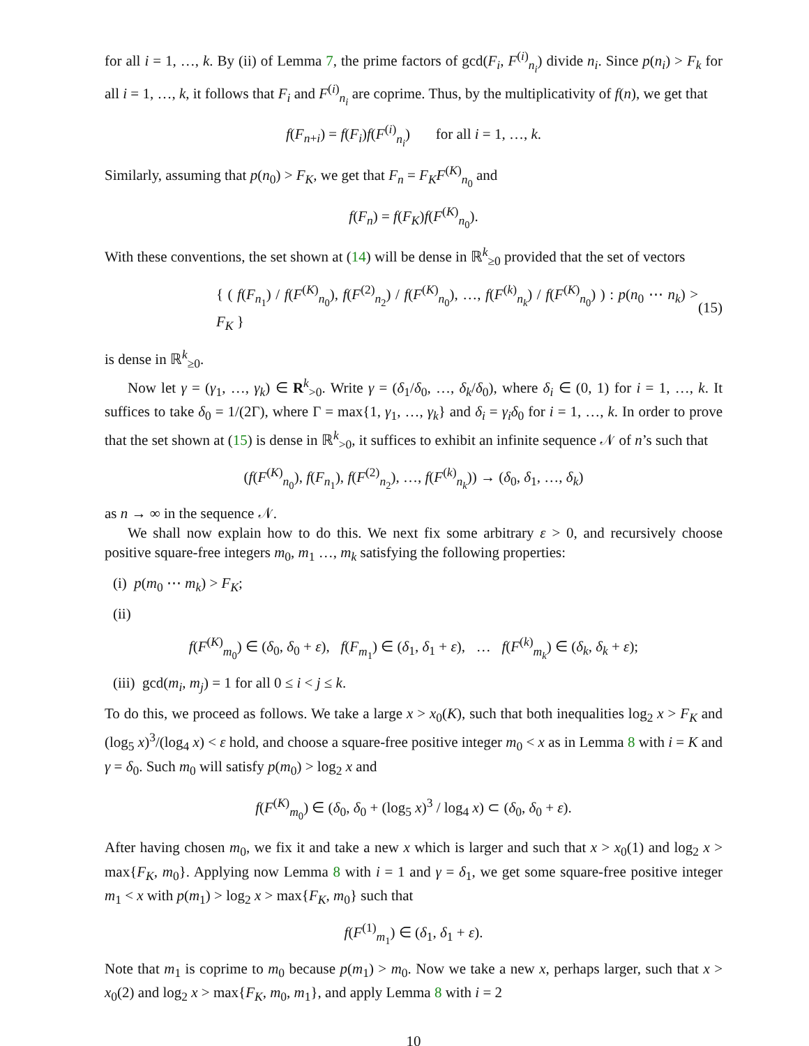for all i = 1, …, k. By (ii) of Lemma 7, the prime factors of gcd(F<sub>i</sub>, F<sup>(i)</sup><sub>n<sub>i</sub></sub>) divide n<sub>i</sub>. Since p(n<sub>i</sub>) > F<sub>k</sub> for all i = 1, …, k, it follows that F<sub>i</sub> and F<sup>(i)</sup><sub>n<sub>i</sub></sub> are coprime. Thus, by the multiplicativity of f(n), we get that
f(F<sub>n+i</sub>) = f(F<sub>i</sub>)f(F<sup>(i)</sup><sub>n<sub>i</sub></sub>) for all i = 1, …, k.
Similarly, assuming that p(n<sub>0</sub>) > F<sub>K</sub>, we get that F<sub>n</sub> = F<sub>K</sub>F<sup>(K)</sup><sub>n<sub>0</sub></sub> and
f(F<sub>n</sub>) = f(F<sub>K</sub>)f(F<sup>(K)</sup><sub>n<sub>0</sub></sub>).
With these conventions, the set shown at (14) will be dense in ℝ<sup>k</sup><sub>≥0</sub> provided that the set of vectors
{ ( f(F<sub>n<sub>1</sub></sub>) / f(F<sup>(K)</sup><sub>n<sub>0</sub></sub>), f(F<sup>(2)</sup><sub>n<sub>2</sub></sub>) / f(F<sup>(K)</sup><sub>n<sub>0</sub></sub>), …, f(F<sup>(k)</sup><sub>n<sub>k</sub></sub>) / f(F<sup>(K)</sup><sub>n<sub>0</sub></sub>) ) : p(n<sub>0</sub> ⋯ n<sub>k</sub>) > F<sub>K</sub> } (15)
is dense in ℝ<sup>k</sup><sub>≥0</sub>.
Now let γ = (γ<sub>1</sub>, …, γ<sub>k</sub>) ∈ R<sup>k</sup><sub>>0</sub>. Write γ = (δ<sub>1</sub>/δ<sub>0</sub>, …, δ<sub>k</sub>/δ<sub>0</sub>), where δ<sub>i</sub> ∈ (0, 1) for i = 1, …, k. It suffices to take δ<sub>0</sub> = 1/(2Γ), where Γ = max{1, γ<sub>1</sub>, …, γ<sub>k</sub>} and δ<sub>i</sub> = γ<sub>i</sub>δ<sub>0</sub> for i = 1, …, k. In order to prove that the set shown at (15) is dense in ℝ<sup>k</sup><sub>>0</sub>, it suffices to exhibit an infinite sequence 𝒩 of n’s such that
(f(F<sup>(K)</sup><sub>n<sub>0</sub></sub>), f(F<sub>n<sub>1</sub></sub>), f(F<sup>(2)</sup><sub>n<sub>2</sub></sub>), …, f(F<sup>(k)</sup><sub>n<sub>k</sub></sub>)) → (δ<sub>0</sub>, δ<sub>1</sub>, …, δ<sub>k</sub>)
as n → ∞ in the sequence 𝒩.
We shall now explain how to do this. We next fix some arbitrary ε > 0, and recursively choose positive square-free integers m<sub>0</sub>, m<sub>1</sub> …, m<sub>k</sub> satisfying the following properties:
(i) p(m<sub>0</sub> ⋯ m<sub>k</sub>) > F<sub>K</sub>;
(ii)
f(F<sup>(K)</sup><sub>m<sub>0</sub></sub>) ∈ (δ<sub>0</sub>, δ<sub>0</sub> + ε), f(F<sub>m<sub>1</sub></sub>) ∈ (δ<sub>1</sub>, δ<sub>1</sub> + ε), … f(F<sup>(k)</sup><sub>m<sub>k</sub></sub>) ∈ (δ<sub>k</sub>, δ<sub>k</sub> + ε);
(iii) gcd(m<sub>i</sub>, m<sub>j</sub>) = 1 for all 0 ≤ i < j ≤ k.
To do this, we proceed as follows. We take a large x > x<sub>0</sub>(K), such that both inequalities log<sub>2</sub> x > F<sub>K</sub> and (log<sub>5</sub> x)<sup>3</sup>/(log<sub>4</sub> x) < ε hold, and choose a square-free positive integer m<sub>0</sub> < x as in Lemma 8 with i = K and γ = δ<sub>0</sub>. Such m<sub>0</sub> will satisfy p(m<sub>0</sub>) > log<sub>2</sub> x and
f(F<sup>(K)</sup><sub>m<sub>0</sub></sub>) ∈ (δ<sub>0</sub>, δ<sub>0</sub> + (log<sub>5</sub> x)<sup>3</sup> / log<sub>4</sub> x) ⊂ (δ<sub>0</sub>, δ<sub>0</sub> + ε).
After having chosen m<sub>0</sub>, we fix it and take a new x which is larger and such that x > x<sub>0</sub>(1) and log<sub>2</sub> x > max{F<sub>K</sub>, m<sub>0</sub>}. Applying now Lemma 8 with i = 1 and γ = δ<sub>1</sub>, we get some square-free positive integer m<sub>1</sub> < x with p(m<sub>1</sub>) > log<sub>2</sub> x > max{F<sub>K</sub>, m<sub>0</sub>} such that
f(F<sup>(1)</sup><sub>m<sub>1</sub></sub>) ∈ (δ<sub>1</sub>, δ<sub>1</sub> + ε).
Note that m<sub>1</sub> is coprime to m<sub>0</sub> because p(m<sub>1</sub>) > m<sub>0</sub>. Now we take a new x, perhaps larger, such that x > x<sub>0</sub>(2) and log<sub>2</sub> x > max{F<sub>K</sub>, m<sub>0</sub>, m<sub>1</sub>}, and apply Lemma 8 with i = 2
10